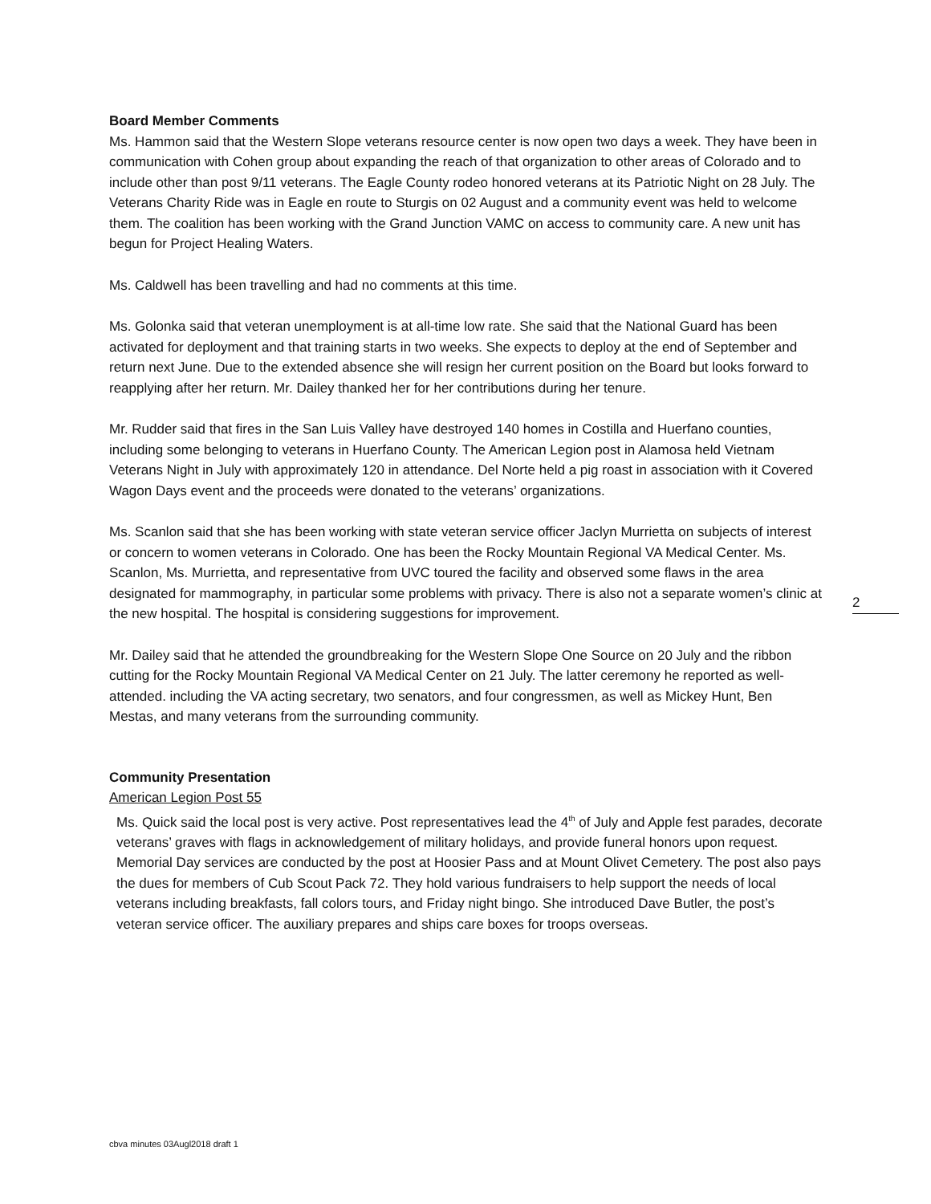Board Member Comments
Ms. Hammon said that the Western Slope veterans resource center is now open two days a week. They have been in communication with Cohen group about expanding the reach of that organization to other areas of Colorado and to include other than post 9/11 veterans. The Eagle County rodeo honored veterans at its Patriotic Night on 28 July. The Veterans Charity Ride was in Eagle en route to Sturgis on 02 August and a community event was held to welcome them. The coalition has been working with the Grand Junction VAMC on access to community care. A new unit has begun for Project Healing Waters.
Ms. Caldwell has been travelling and had no comments at this time.
Ms. Golonka said that veteran unemployment is at all-time low rate. She said that the National Guard has been activated for deployment and that training starts in two weeks. She expects to deploy at the end of September and return next June. Due to the extended absence she will resign her current position on the Board but looks forward to reapplying after her return. Mr. Dailey thanked her for her contributions during her tenure.
Mr. Rudder said that fires in the San Luis Valley have destroyed 140 homes in Costilla and Huerfano counties, including some belonging to veterans in Huerfano County. The American Legion post in Alamosa held Vietnam Veterans Night in July with approximately 120 in attendance. Del Norte held a pig roast in association with it Covered Wagon Days event and the proceeds were donated to the veterans’ organizations.
Ms. Scanlon said that she has been working with state veteran service officer Jaclyn Murrietta on subjects of interest or concern to women veterans in Colorado. One has been the Rocky Mountain Regional VA Medical Center. Ms. Scanlon, Ms. Murrietta, and representative from UVC toured the facility and observed some flaws in the area designated for mammography, in particular some problems with privacy. There is also not a separate women’s clinic at the new hospital. The hospital is considering suggestions for improvement.
Mr. Dailey said that he attended the groundbreaking for the Western Slope One Source on 20 July and the ribbon cutting for the Rocky Mountain Regional VA Medical Center on 21 July. The latter ceremony he reported as well-attended. including the VA acting secretary, two senators, and four congressmen, as well as Mickey Hunt, Ben Mestas, and many veterans from the surrounding community.
Community Presentation
American Legion Post 55
Ms. Quick said the local post is very active. Post representatives lead the 4<sup>th</sup> of July and Apple fest parades, decorate veterans’ graves with flags in acknowledgement of military holidays, and provide funeral honors upon request. Memorial Day services are conducted by the post at Hoosier Pass and at Mount Olivet Cemetery. The post also pays the dues for members of Cub Scout Pack 72. They hold various fundraisers to help support the needs of local veterans including breakfasts, fall colors tours, and Friday night bingo. She introduced Dave Butler, the post’s veteran service officer. The auxiliary prepares and ships care boxes for troops overseas.
2
cbva minutes 03Augl2018 draft 1